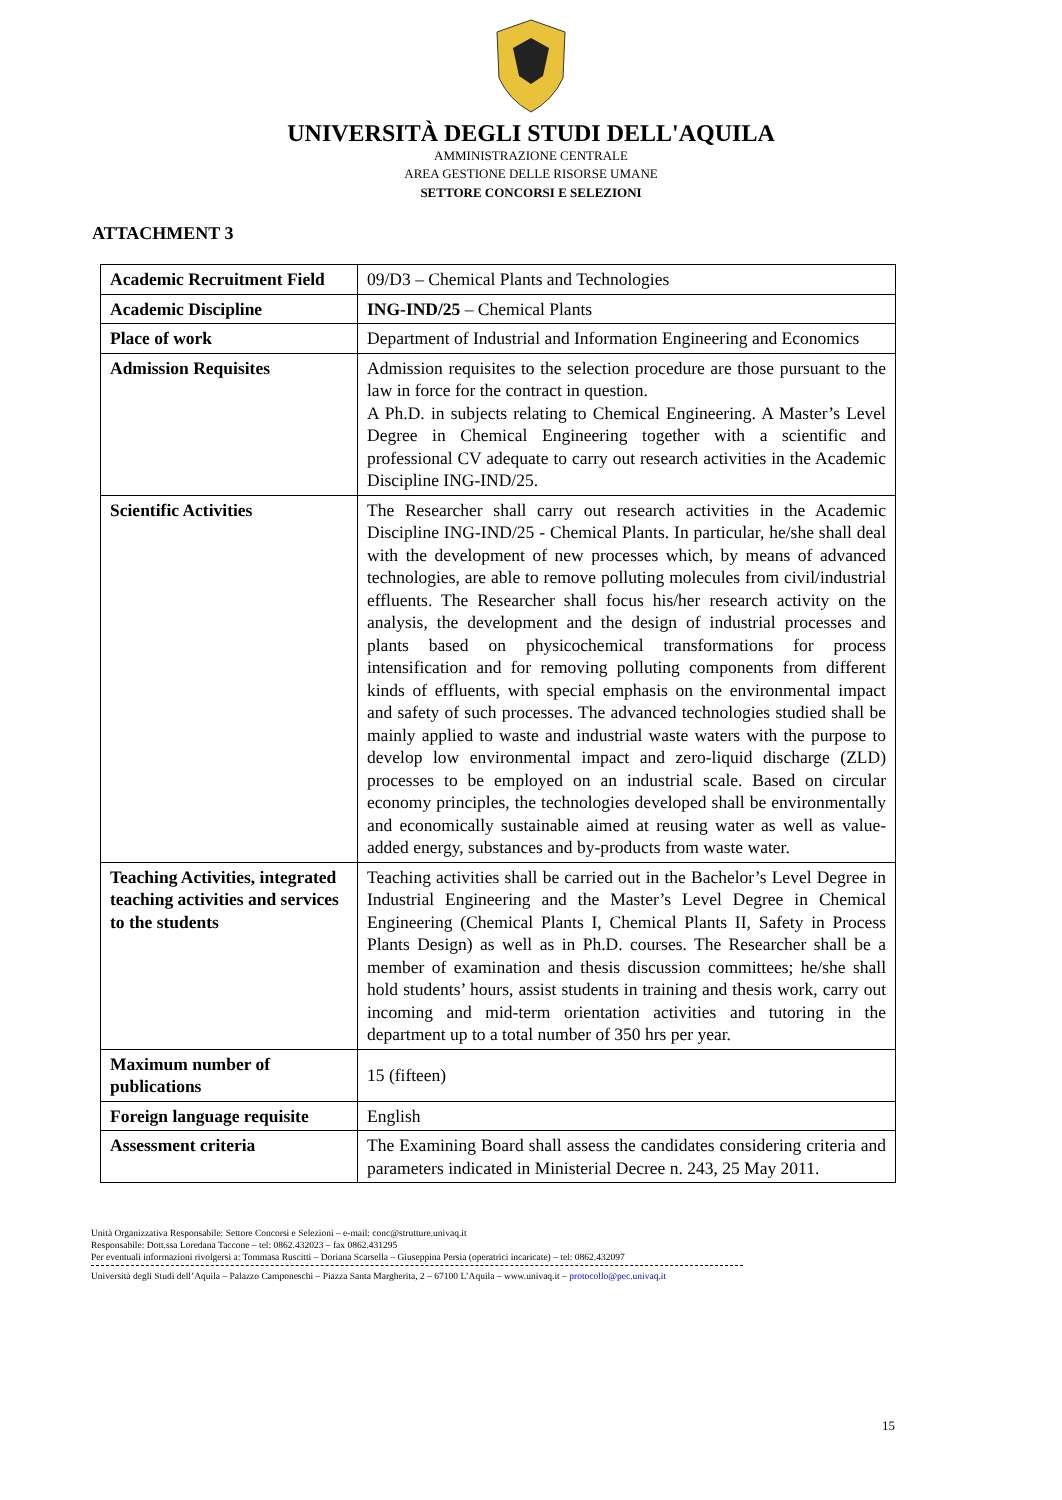UNIVERSITÀ DEGLI STUDI DELL'AQUILA
AMMINISTRAZIONE CENTRALE
AREA GESTIONE DELLE RISORSE UMANE
SETTORE CONCORSI E SELEZIONI
ATTACHMENT 3
| Academic Recruitment Field | 09/D3 – Chemical Plants and Technologies |
| Academic Discipline | ING-IND/25 – Chemical Plants |
| Place of work | Department of Industrial and Information Engineering and Economics |
| Admission Requisites | Admission requisites to the selection procedure are those pursuant to the law in force for the contract in question. A Ph.D. in subjects relating to Chemical Engineering. A Master’s Level Degree in Chemical Engineering together with a scientific and professional CV adequate to carry out research activities in the Academic Discipline ING-IND/25. |
| Scientific Activities | The Researcher shall carry out research activities in the Academic Discipline ING-IND/25 - Chemical Plants. In particular, he/she shall deal with the development of new processes which, by means of advanced technologies, are able to remove polluting molecules from civil/industrial effluents. The Researcher shall focus his/her research activity on the analysis, the development and the design of industrial processes and plants based on physicochemical transformations for process intensification and for removing polluting components from different kinds of effluents, with special emphasis on the environmental impact and safety of such processes. The advanced technologies studied shall be mainly applied to waste and industrial waste waters with the purpose to develop low environmental impact and zero-liquid discharge (ZLD) processes to be employed on an industrial scale. Based on circular economy principles, the technologies developed shall be environmentally and economically sustainable aimed at reusing water as well as value-added energy, substances and by-products from waste water. |
| Teaching Activities, integrated teaching activities and services to the students | Teaching activities shall be carried out in the Bachelor’s Level Degree in Industrial Engineering and the Master’s Level Degree in Chemical Engineering (Chemical Plants I, Chemical Plants II, Safety in Process Plants Design) as well as in Ph.D. courses. The Researcher shall be a member of examination and thesis discussion committees; he/she shall hold students’ hours, assist students in training and thesis work, carry out incoming and mid-term orientation activities and tutoring in the department up to a total number of 350 hrs per year. |
| Maximum number of publications | 15 (fifteen) |
| Foreign language requisite | English |
| Assessment criteria | The Examining Board shall assess the candidates considering criteria and parameters indicated in Ministerial Decree n. 243, 25 May 2011. |
Unità Organizzativa Responsabile: Settore Concorsi e Selezioni – e-mail: conc@strutture.univaq.it
Responsabile: Dott.ssa Loredana Taccone – tel: 0862.432023 – fax 0862.431295
Per eventuali informazioni rivolgersi a: Tommasa Ruscitti – Doriana Scarsella – Giuseppina Persia (operatrici incaricate) – tel: 0862.432097
Università degli Studi dell’Aquila – Palazzo Camponeschi – Piazza Santa Margherita, 2 – 67100 L’Aquila – www.univaq.it – protocollo@pec.univaq.it
15